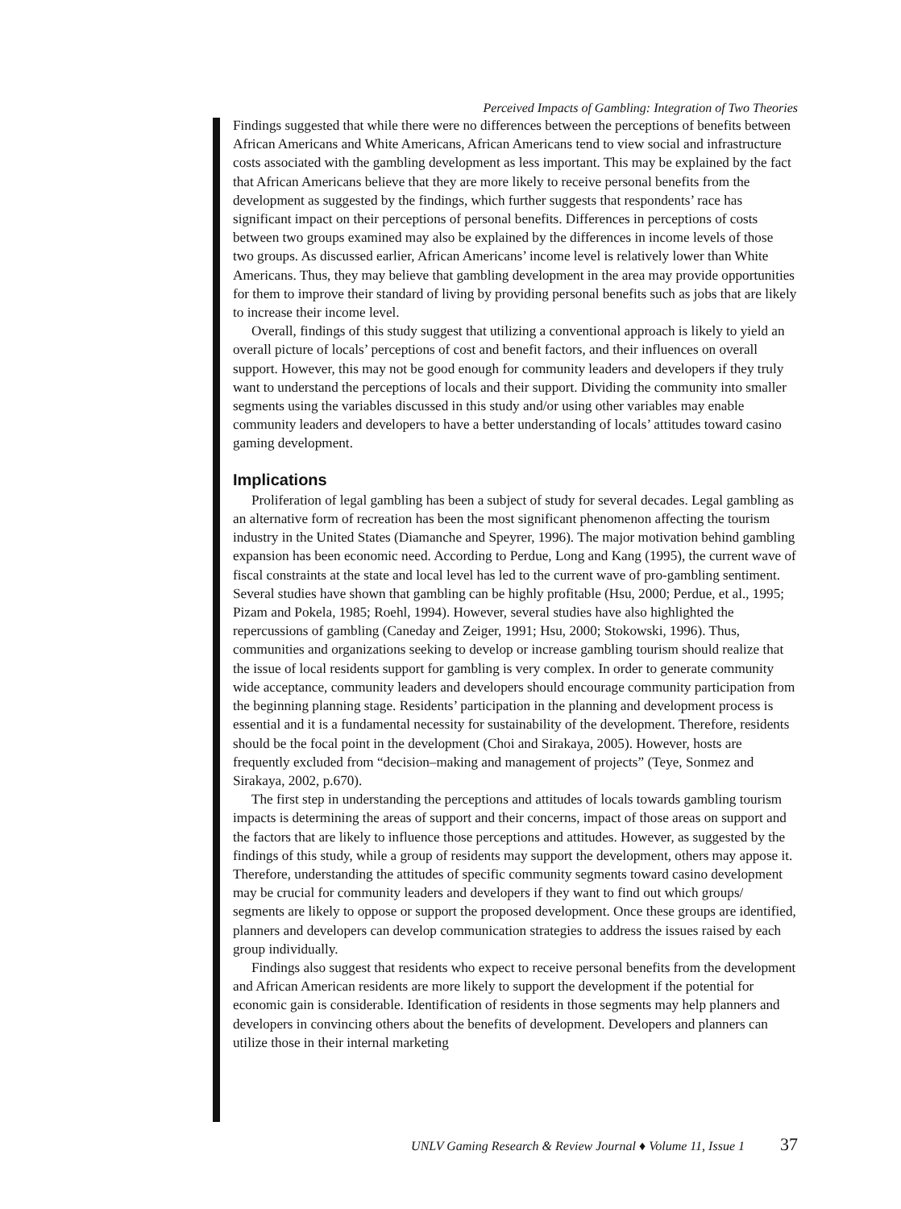Perceived Impacts of Gambling: Integration of Two Theories
Findings suggested that while there were no differences between the perceptions of benefits between African Americans and White Americans, African Americans tend to view social and infrastructure costs associated with the gambling development as less important. This may be explained by the fact that African Americans believe that they are more likely to receive personal benefits from the development as suggested by the findings, which further suggests that respondents’ race has significant impact on their perceptions of personal benefits. Differences in perceptions of costs between two groups examined may also be explained by the differences in income levels of those two groups. As discussed earlier, African Americans’ income level is relatively lower than White Americans. Thus, they may believe that gambling development in the area may provide opportunities for them to improve their standard of living by providing personal benefits such as jobs that are likely to increase their income level.
Overall, findings of this study suggest that utilizing a conventional approach is likely to yield an overall picture of locals’ perceptions of cost and benefit factors, and their influences on overall support. However, this may not be good enough for community leaders and developers if they truly want to understand the perceptions of locals and their support. Dividing the community into smaller segments using the variables discussed in this study and/or using other variables may enable community leaders and developers to have a better understanding of locals’ attitudes toward casino gaming development.
Implications
Proliferation of legal gambling has been a subject of study for several decades. Legal gambling as an alternative form of recreation has been the most significant phenomenon affecting the tourism industry in the United States (Diamanche and Speyrer, 1996). The major motivation behind gambling expansion has been economic need. According to Perdue, Long and Kang (1995), the current wave of fiscal constraints at the state and local level has led to the current wave of pro-gambling sentiment. Several studies have shown that gambling can be highly profitable (Hsu, 2000; Perdue, et al., 1995; Pizam and Pokela, 1985; Roehl, 1994). However, several studies have also highlighted the repercussions of gambling (Caneday and Zeiger, 1991; Hsu, 2000; Stokowski, 1996). Thus, communities and organizations seeking to develop or increase gambling tourism should realize that the issue of local residents support for gambling is very complex. In order to generate community wide acceptance, community leaders and developers should encourage community participation from the beginning planning stage. Residents’ participation in the planning and development process is essential and it is a fundamental necessity for sustainability of the development. Therefore, residents should be the focal point in the development (Choi and Sirakaya, 2005). However, hosts are frequently excluded from “decision–making and management of projects” (Teye, Sonmez and Sirakaya, 2002, p.670).
The first step in understanding the perceptions and attitudes of locals towards gambling tourism impacts is determining the areas of support and their concerns, impact of those areas on support and the factors that are likely to influence those perceptions and attitudes. However, as suggested by the findings of this study, while a group of residents may support the development, others may appose it. Therefore, understanding the attitudes of specific community segments toward casino development may be crucial for community leaders and developers if they want to find out which groups/ segments are likely to oppose or support the proposed development. Once these groups are identified, planners and developers can develop communication strategies to address the issues raised by each group individually.
Findings also suggest that residents who expect to receive personal benefits from the development and African American residents are more likely to support the development if the potential for economic gain is considerable. Identification of residents in those segments may help planners and developers in convincing others about the benefits of development. Developers and planners can utilize those in their internal marketing
UNLV Gaming Research & Review Journal ♦ Volume 11, Issue 1 37